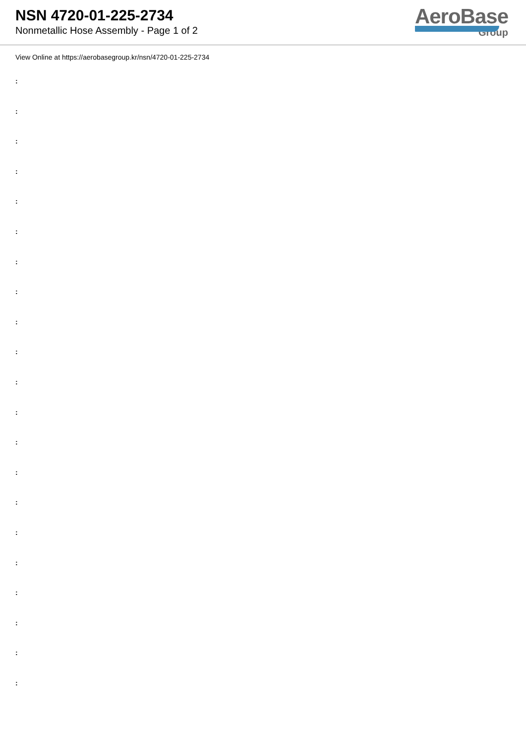NSN 4720-01-225-2734
Nonmetallic Hose Assembly - Page 1 of 2
AeroBase
Group
View Online at https://aerobasegroup.kr/nsn/4720-01-225-2734
:
:
:
:
:
:
:
:
:
:
:
:
:
:
:
:
:
:
:
:
: